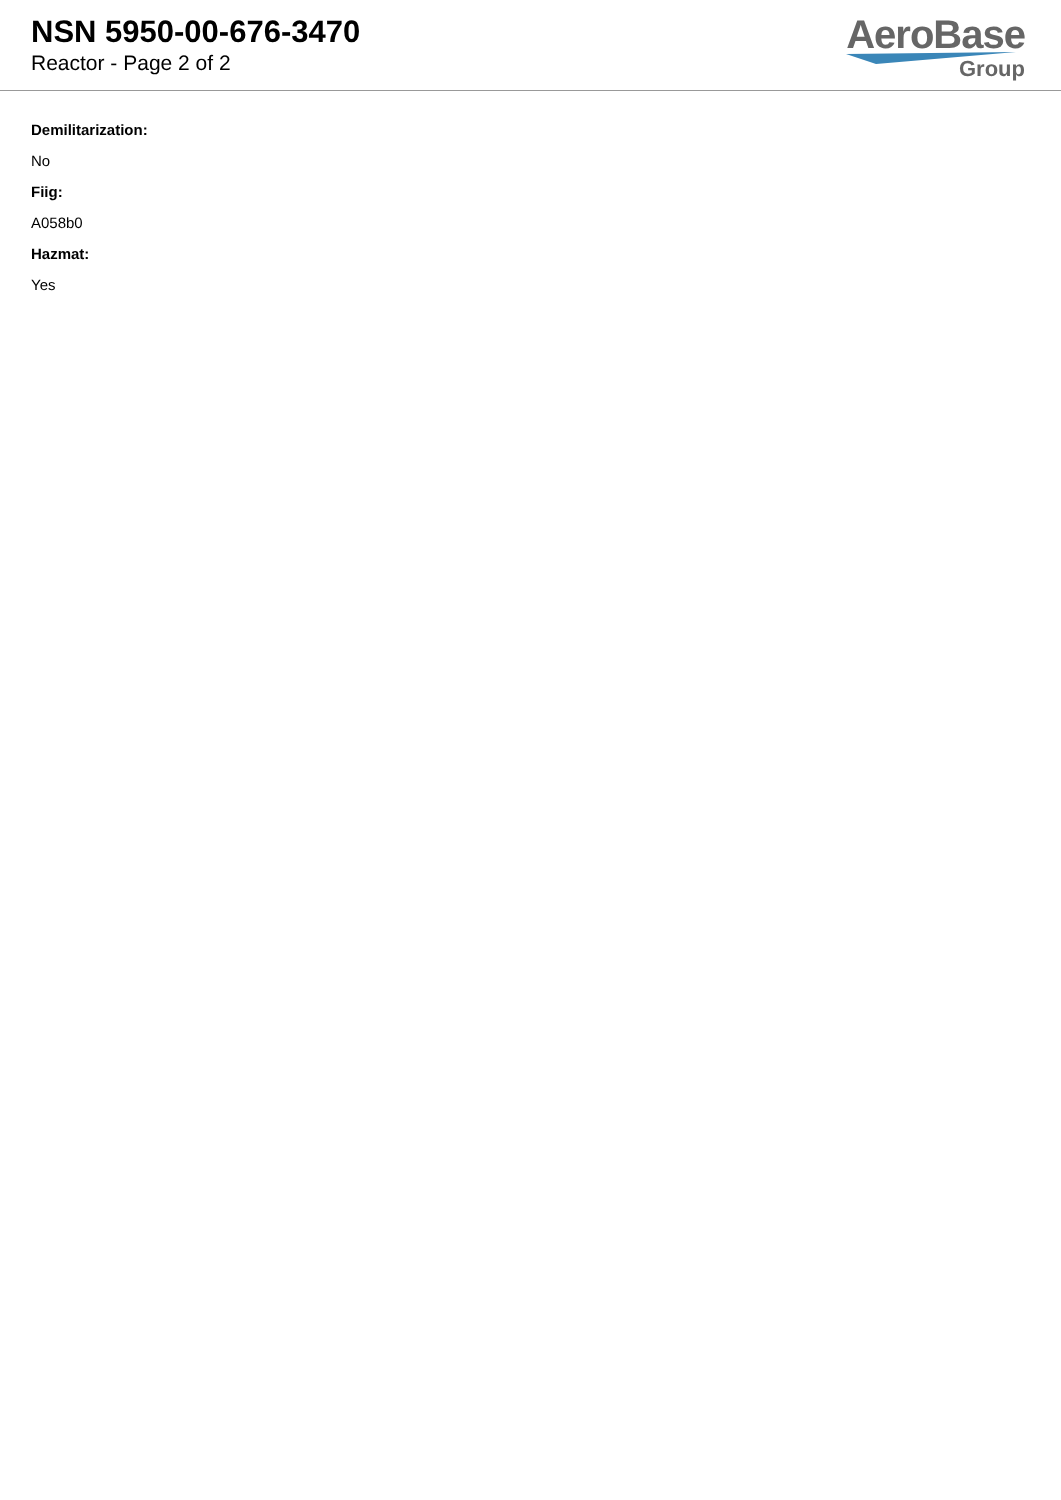NSN 5950-00-676-3470
Reactor - Page 2 of 2
AeroBase
Group
Demilitarization:
No
Fiig:
A058b0
Hazmat:
Yes